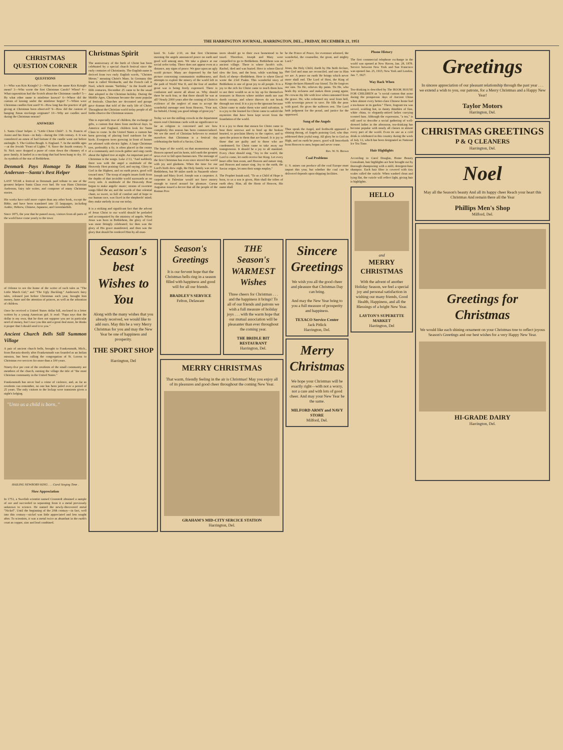THE HARRINGTON JOURNAL, HARRINGTON, DEL., FRIDAY, DECEMBER 21, 1951
CHRISTMAS QUESTION CORNER
QUESTIONS
1—Who was Kris Kringle? 2—What does the name Kris Kringle mean? 3—Who wrote the first Christmas Carols? When? 4—What superstition had the Scotch about the Christmas candle? 5—By what other name is mistletoe known? 6—Where did the custom of kissing under the mistletoe begin? 7—When were Christmas candles first used? 8—How long has the practice of gift giving at Christmas been observed? 9—How did the custom of hanging Xmas stockings originate? 10—Why are candles used during the Christmas season?
ANSWERS
1. Santa Claus' helper. 2. "Little Christ Child". 3. St. Francis of Assisi and his friars—in Italy—during the 13th century. 4. It was considered an omen of bad fortune if the candle went out before midnight. 5. The Golden Bough. 6. England. 7. In the middle ages—at the Jewish "Feast of Lights." 8. Since the fourth century. 9. St. Nick once dropped a purse of coins down the chimney of a poor family. It landed in a stocking that had been hung to dry. 10. As symbols of the star of Bethlehem.
Denmark Pays Homage To Hans Anderson—Santa's Best Helper
LAST YEAR a festival in Denmark paid tribute to one of the greatest helpers Santa Claus ever had. He was Hans Christian Anderson, fairy tale writer, and composer of many Christmas stories.
His works have sold more copies than any other book, except the Bible, and have been translated into 35 languages, including Arabic, Hebrew, Chinese, Japanese, and Greenlandish.
Since 1875, the year that he passed away, visitors from all parts of the world have come yearly to the town
of Odense to see the home of the writer of such tales as "The Little Match Girl," and "The Ugly Duckling." Anderson's fairy tales, released just before Christmas each year, brought him money, fame and the attention of princes, as well as the adoration of children.
Once he received a United States dollar bill, enclosed in a letter written by a young American girl. It read: "Papa says that the dollar is my own, that he does not suppose you are in particular need of money, but I owe you this and a great deal more, he thinks it proper that I should send it to you."
Ancient Church Bells Still Summon Village
A pair of ancient church bells, brought to Frankenmuth, Mich., from Bavaria shortly after Frankenmuth was founded as an Indian mission, has been calling the congregation of St. Lorenz to Christmas eve services for more than a 100 years.
Ninety-five per cent of the residents of the small community are members of the church, earning the village the title of "the most Christian community in the United States."
Frankenmuth has never had a crime of violence, and, as far as residents can remember, no one has been jailed over a period of 25 years. The only visitors to the lockup were transients given a night's lodging.
"Unto us a child is born.."
HAILING NEWBORN KING . . . Carol Singing Time .
Slow Appreciation
In 1751, a Swedish scientist named Cronstedt obtained a sample of ore and succeeded in separating from it a metal previously unknown to science. He named the newly-discovered metal "Nickel". Until the beginning of the 20th century—in fact, well into this century—nickel was little appreciated and less sought after. To scientists, it was a metal twice as abundant in the earth's crust as copper, zinc and lead combined.
Christmas Spirit
The anniversary of the birth of Christ has been celebrated by a special church festival since the early centuries of Christianity. The English name is derived from two early English words, "Christes Messe," meaning Christ's Mass. In Germany this feast is called Weidnacht, and the French call it Noel, which means "birthday." In the fourth and fifth centuries, December 25 came to be the usual date adopted to the Christian holiday. During the Middle Ages, Christmas became the most popular of festivals. Churches are decorated and groups gave dramas that told of the early life of Christ. Throughout the Christian world today people of all faiths observe the Christmas season.
This is especially true of children, the exchange of gifts, a custom that dates from medieval days. In America and England, children look for Santa Claus to come. In the United States a custom has been growing of placing food outdoors for the birds. Evergreen trees growing in front of homes are adorned with electric lights. A large Christmas tree, preferably a fir, is often placed in the center of a community and crowds gather and sing carols about the lighted tree at night. An important part of Christmas is the songs. Luke 2:13, "And suddenly there was with the angel a multitude of the Heavenly Host praising God, and saying, Glory to God in the Highest, and on earth peace, good will toward men." The troop of angels issues forth from the depths of that invisible world surrounds us on every side. A multitude of the Heavenly Host began to make angelic music; strains of sweetest songs filled the air, and the words of that celestial chant, so sweet, so full of comfort and of hope to our human race, was fixed in the shepherds' mind; they make melody in our ear today.
It is a striking and significant fact that the advent of Jesus Christ to our world should be preluded and accompanied by the ministry of angels. When Jesus was born in Bethlehem, the glory of God was most fittingly celebrated; for then was the glory of His grace manifested, and then was the glory that should be rendered Him by all man-
kind. St. Luke 2:10, on that first Christmas morning the angels announced peace on earth and good will among men. We take a glance at our social order today. There does not appear even at a distance, any signs of peace. We gaze upon an ugly world picture. Many are depressed by the bad picture concerning communistic stubborness, and attempts to exploit the misery of the world left in the path of World War II, and the fear of another great war is being freely expressed. There is confusion and unrest all about us. Why should there be such fear, or that there should be war at all? Nearly 2000 years after the coming of Christ is evidence of the neglect of man to accept the wonderful message sent from Heaven, "Fear not, for behold, I bring you good tidings of great joy."
Today we see the milling crowds in the department stores read Christmas cards with no significance so far as religion is concerned and see how completely this season has been commercialized. We see the need of Christian believers to remind ourselves that Christmas is a festival day celebrating the birth of a Savior, Christ.
The hope of the world, on that momentous night, Heaven opened and its hosts, told earth the greatest news ever to fall upon human ears. The message of the first Christmas has even since stirred the world with joy and gladness. When the time for our Lord's birth drew nigh, the Holy family was not in Bethlehem, but 90 miles north in Nazareth where Joseph and Mary lived. Joseph was a carpenter. A carpenter in Palestine would not have money enough to travel around for pleasure. Caesar Augustus issued a decree that all the people of the Roman Prov
inces should go to their own homestead to be taxed. Therefore, Joseph and Mary were compelled to go to Bethlehem. Bethlehem was an ancient village. There is where Jacob's wife, Rachel, died and was buried. Here is where David slew the lion, and the bear, while watching his flock of sheep—Bethlehem. Here is where David wrote the 23rd Psalm. This wonderful story of Bethlehem is one of great joy to all people. It is a joy to the rich for Christ came to teach them how to use their wealth so as to lay up for themselves treasures in Heaven where neither moth nor rust doeth corrupt, and where thieves do not break through nor steal. It is a joy to the ignorant because Christ came to make them wise until salvation. It is a joy to the learned for Christ came to unfold the mysteries that have been kept secret from the foundation of the world.
It is a joy to them that mourn for Christ came to bear their sorrows and to bind up the broken hearted, to proclaim liberty to the captive, and to open the prison to them that are bound. It is joy to those that are guilty and to those who are condemned; for Christ came to take away our transgression. It should be a joy to all mankind. Every choir should sing, "Joy to the world, the Lord is come, let earth receive her King. Let every heart offer him room, and Heaven and nature sing, and Heaven and nature sing. Joy to the earth, the Savior reigns, let men their songs employ."
The Prophet Isaiah said, "To us a Child of Hope is born, to us a son is given, Him shall the tribes of earth obey. Him, all the Hosts of Heaven, His name shall
be the Prince of Peace, for evermore adorned, the wonderful, the counsellor, the great, and mighty Lord."
Jesus, the Holy Child, doeth by His birth declare, that God and man are reconciled, and one in Him we are. A peace on earth He brings which never more shall end. The Lord of Host, the King of Kings declares Himself our friend. Tis He forgives our sins. Tis He, relieves thy pains. Tis He, who heals thy sickness and makes them young again; He crowns thy life with love when ransomed from the grave. He, who redeemed my soul from hell, with sovereign power to save. He fills the poor with good. He gives the sufferers rest. The Lord hath judgment for the proud, and justice for the oppressed.
Song of the Angels
Thus speak the Angel, and forthwith appeared a shining throng, of Angels praising God, who thus addressed their joyful song. All glory be to God on High, and on earth be peace, good will henceforth from Heaven to men, began and never cease.
Rev. W. N. Brown
Coal Problems
U. S. mines can produce all the coal Europe must import this year, but whether the coal can be delivered depends upon shipping facilities.
Season's best Wishes to You
Along with the many wishes that you already received, we would like to add ours. May this be a very Merry Christmas for you and may the New Year be one of happiness and prosperity.
THE SPORT SHOP
Harrington, Del
Season's Greetings
It is our fervent hope that the Christmas bells ring in a season filled with happiness and good will for all our friends.
BRADLEY'S SERVICE
Felton, Delaware
THE Season's WARMEST Wishes
Three cheers for Christmas . . . and the happiness it brings! To all of our friends and patrons we wish a full measure of holiday joys . . . with the warm hope that our mutual association will be pleasanter than ever throughout the coming year.
THE BRIDLE BIT RESTAURANT
Harrington, Del.
MERRY CHRISTMAS
That warm, friendly feeling in the air is Christmas! May you enjoy all of its pleasures and good cheer throughout the coming New Year.
GRAHAM'S MID-CITY SERCICE STATION
Harrington, Del.
Sincere Greetings
We wish you all the good cheer and pleasure that Christmas Day can bring.
And may the New Year bring to you a full measure of prosperity and happiness.
TEXACO Service Center
Jack Pitlick
Harrington, Del.
Merry Christmas
We hope your Christmas will be exactly right—with not a worry, not a care and with lots of good cheer. And may your New Year be the same.
MILFORD ARMY and NAVY STORE
Milford, Del.
Phone History
The first commercial telephone exchange in the world was opened at New Haven, Jan. 28, 1878. Service between New York and San Francisco was opened Jan. 25, 1915; New York and London, Jan. 7, 1927.
Way Back When
Tea-drinking is described by The BOOK HOUSE FOR CHILDREN as "a social custom that arose during the prosperous days of Ancient China when almost every better-class Chinese home had a tea-house in its garden." There, fragrant tea was served, scalding hot, in dainty thimbles of fine, white china, to elegantly-attired ladies carrying scented fans. Although the expression, "a tea," is still used to describe a social gathering of well-dressed ladies in the afternoon, tea-drinking has become popular with nearly all classes in almost every part of the world. Even its use as a cold drink is celebrated in this country during the week of July 13, which has been designated as National Ice Tea Time.
Hair Highlights
According to Carol Douglas, Home Beauty Consultant, hair highlights are best brought out by thorough shampooing with a mild, detergent-base shampoo. Each hair fiber is covered with tiny scales called the cuticle. When washed clean and lying flat, the cuticle will reflect light, giving hair is highlights.
HELLO
and
MERRY CHRISTMAS
With the advent of another Holiday Season, we feel a special joy and personal satisfaction in wishing our many friends, Good Health, Happiness, and all the Blessings of a bright New Year.
LAYTON'S SUPERETTE MARKET
Harrington, Del
Greetings
In sincere appreciation of our pleasant relationship through the past year . . . we extend a wish to you, our patrons, for a Merry Christmas and a Happy New Year!
Taylor Motors
Harrington, Del.
CHRISTMAS GREETINGS
P & Q CLEANERS
Harrington, Del.
Noel
May all the Season's beauty And all its happy cheer Reach your heart this Christmas And remain there all the Year
Phillips Men's Shop
Milford, Del.
Greetings for Christmas
We would like each shining ornament on your Christmas tree to reflect joyous Season's Greetings and our best wishes for a very Happy New Year.
HI-GRADE DAIRY
Harrington, Del.